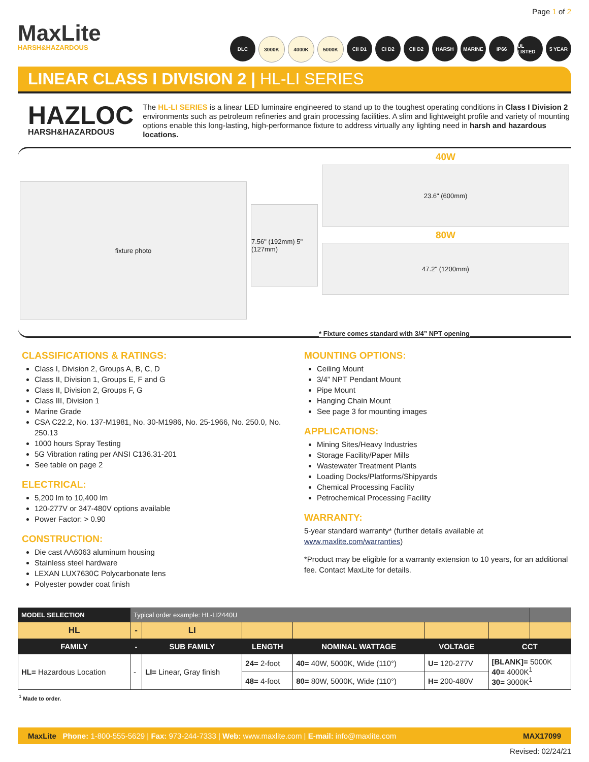Page 1 of 2
MaxLite
HARSH&HAZARDOUS
DLC 3000K 4000K 5000K CII D1 CI D2 CII D2 HARSH MARINE IP66 UL LISTED 5 YEAR
LINEAR CLASS I DIVISION 2 | HL-LI SERIES
HAZLOC
HARSH&HAZARDOUS
The HL-LI SERIES is a linear LED luminaire engineered to stand up to the toughest operating conditions in Class I Division 2 environments such as petroleum refineries and grain processing facilities. A slim and lightweight profile and variety of mounting options enable this long-lasting, high-performance fixture to address virtually any lighting need in harsh and hazardous locations.
fixture photo
7.56" (192mm) 5" (127mm)
40W
23.6" (600mm)
80W
47.2" (1200mm)
* Fixture comes standard with 3/4” NPT opening
CLASSIFICATIONS & RATINGS:
Class I, Division 2, Groups A, B, C, D
Class II, Division 1, Groups E, F and G
Class II, Division 2, Groups F, G
Class III, Division 1
Marine Grade
CSA C22.2, No. 137-M1981, No. 30-M1986, No. 25-1966, No. 250.0, No. 250.13
1000 hours Spray Testing
5G Vibration rating per ANSI C136.31-201
See table on page 2
ELECTRICAL:
5,200 lm to 10,400 lm
120-277V or 347-480V options available
Power Factor: > 0.90
CONSTRUCTION:
Die cast AA6063 aluminum housing
Stainless steel hardware
LEXAN LUX7630C Polycarbonate lens
Polyester powder coat finish
MOUNTING OPTIONS:
Ceiling Mount
3/4” NPT Pendant Mount
Pipe Mount
Hanging Chain Mount
See page 3 for mounting images
APPLICATIONS:
Mining Sites/Heavy Industries
Storage Facility/Paper Mills
Wastewater Treatment Plants
Loading Docks/Platforms/Shipyards
Chemical Processing Facility
Petrochemical Processing Facility
WARRANTY:
5-year standard warranty* (further details available at www.maxlite.com/warranties)
*Product may be eligible for a warranty extension to 10 years, for an additional fee. Contact MaxLite for details.
| MODEL SELECTION | Typical order example: HL-LI2440U | | | | | | |
| HL | - | LI | | | | | |
| FAMILY | - | SUB FAMILY | LENGTH | NOMINAL WATTAGE | VOLTAGE | CCT | |
| HL= Hazardous Location | - | LI= Linear, Gray finish | 24= 2-foot | 40= 40W, 5000K, Wide (110°) | U= 120-277V | [BLANK]= 5000K 40= 4000K<sup>1</sup> 30= 3000K<sup>1</sup> | |
| | | | 48= 4-foot | 80= 80W, 5000K, Wide (110°) | H= 200-480V | | |
<sup>1</sup> Made to order.
MaxLite Phone: 1-800-555-5629 | Fax: 973-244-7333 | Web: www.maxlite.com | E-mail: info@maxlite.com MAX17099
Revised: 02/24/21